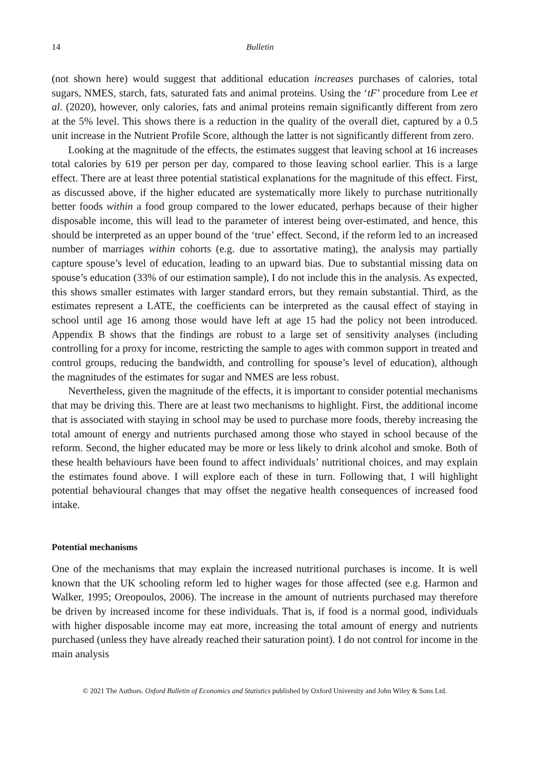14 Bulletin
(not shown here) would suggest that additional education increases purchases of calories, total sugars, NMES, starch, fats, saturated fats and animal proteins. Using the ‘tF’ procedure from Lee et al. (2020), however, only calories, fats and animal proteins remain significantly different from zero at the 5% level. This shows there is a reduction in the quality of the overall diet, captured by a 0.5 unit increase in the Nutrient Profile Score, although the latter is not significantly different from zero.
Looking at the magnitude of the effects, the estimates suggest that leaving school at 16 increases total calories by 619 per person per day, compared to those leaving school earlier. This is a large effect. There are at least three potential statistical explanations for the magnitude of this effect. First, as discussed above, if the higher educated are systematically more likely to purchase nutritionally better foods within a food group compared to the lower educated, perhaps because of their higher disposable income, this will lead to the parameter of interest being over-estimated, and hence, this should be interpreted as an upper bound of the ‘true’ effect. Second, if the reform led to an increased number of marriages within cohorts (e.g. due to assortative mating), the analysis may partially capture spouse’s level of education, leading to an upward bias. Due to substantial missing data on spouse’s education (33% of our estimation sample), I do not include this in the analysis. As expected, this shows smaller estimates with larger standard errors, but they remain substantial. Third, as the estimates represent a LATE, the coefficients can be interpreted as the causal effect of staying in school until age 16 among those would have left at age 15 had the policy not been introduced. Appendix B shows that the findings are robust to a large set of sensitivity analyses (including controlling for a proxy for income, restricting the sample to ages with common support in treated and control groups, reducing the bandwidth, and controlling for spouse’s level of education), although the magnitudes of the estimates for sugar and NMES are less robust.
Nevertheless, given the magnitude of the effects, it is important to consider potential mechanisms that may be driving this. There are at least two mechanisms to highlight. First, the additional income that is associated with staying in school may be used to purchase more foods, thereby increasing the total amount of energy and nutrients purchased among those who stayed in school because of the reform. Second, the higher educated may be more or less likely to drink alcohol and smoke. Both of these health behaviours have been found to affect individuals’ nutritional choices, and may explain the estimates found above. I will explore each of these in turn. Following that, I will highlight potential behavioural changes that may offset the negative health consequences of increased food intake.
Potential mechanisms
One of the mechanisms that may explain the increased nutritional purchases is income. It is well known that the UK schooling reform led to higher wages for those affected (see e.g. Harmon and Walker, 1995; Oreopoulos, 2006). The increase in the amount of nutrients purchased may therefore be driven by increased income for these individuals. That is, if food is a normal good, individuals with higher disposable income may eat more, increasing the total amount of energy and nutrients purchased (unless they have already reached their saturation point). I do not control for income in the main analysis
© 2021 The Authors. Oxford Bulletin of Economics and Statistics published by Oxford University and John Wiley & Sons Ltd.